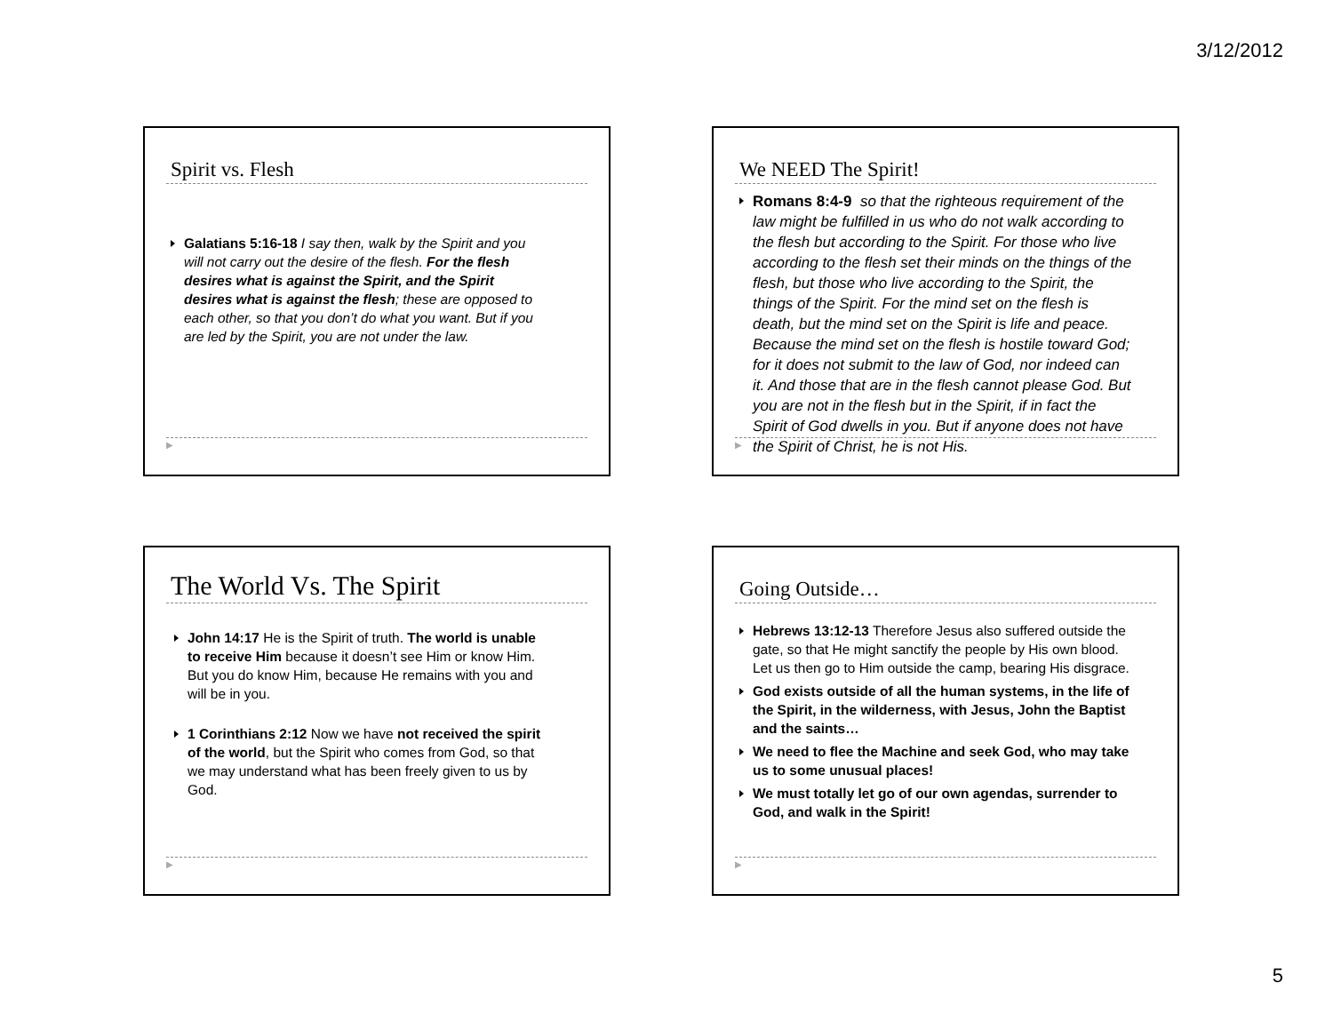3/12/2012
Spirit vs. Flesh
Galatians 5:16-18 I say then, walk by the Spirit and you will not carry out the desire of the flesh. For the flesh desires what is against the Spirit, and the Spirit desires what is against the flesh; these are opposed to each other, so that you don’t do what you want. But if you are led by the Spirit, you are not under the law.
▶
We NEED The Spirit!
Romans 8:4-9 so that the righteous requirement of the law might be fulfilled in us who do not walk according to the flesh but according to the Spirit. For those who live according to the flesh set their minds on the things of the flesh, but those who live according to the Spirit, the things of the Spirit. For the mind set on the flesh is death, but the mind set on the Spirit is life and peace. Because the mind set on the flesh is hostile toward God; for it does not submit to the law of God, nor indeed can it. And those that are in the flesh cannot please God. But you are not in the flesh but in the Spirit, if in fact the Spirit of God dwells in you. But if anyone does not have the Spirit of Christ, he is not His.
▶
The World Vs. The Spirit
John 14:17 He is the Spirit of truth. The world is unable to receive Him because it doesn’t see Him or know Him. But you do know Him, because He remains with you and will be in you.
1 Corinthians 2:12 Now we have not received the spirit of the world, but the Spirit who comes from God, so that we may understand what has been freely given to us by God.
▶
Going Outside…
Hebrews 13:12-13 Therefore Jesus also suffered outside the gate, so that He might sanctify the people by His own blood. Let us then go to Him outside the camp, bearing His disgrace.
God exists outside of all the human systems, in the life of the Spirit, in the wilderness, with Jesus, John the Baptist and the saints…
We need to flee the Machine and seek God, who may take us to some unusual places!
We must totally let go of our own agendas, surrender to God, and walk in the Spirit!
▶
5